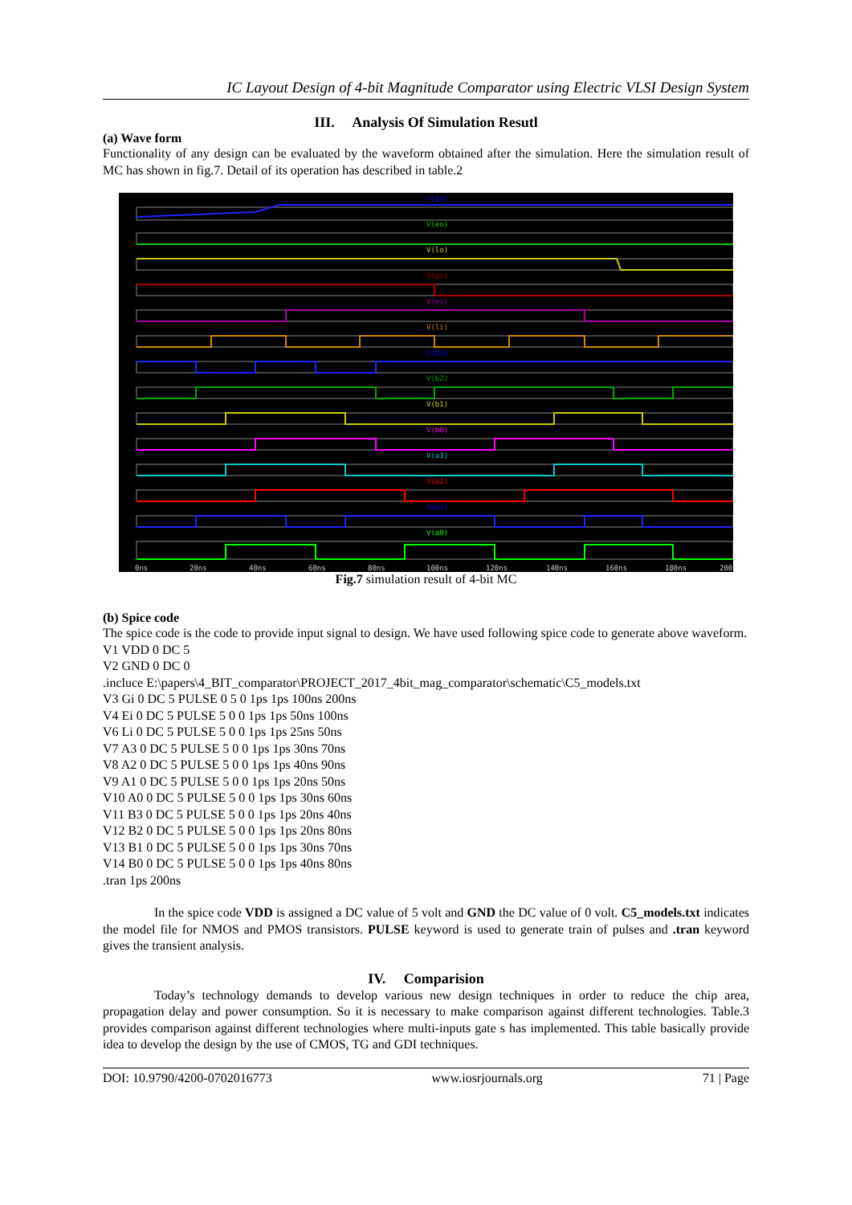IC Layout Design of 4-bit Magnitude Comparator using Electric VLSI Design System
III. Analysis Of Simulation Resutl
(a) Wave form
Functionality of any design can be evaluated by the waveform obtained after the simulation. Here the simulation result of MC has shown in fig.7. Detail of its operation has described in table.2
0ns
20ns
40ns
60ns
80ns
100ns
120ns
140ns
160ns
180ns
200
V(go)
V(eo)
V(lo)
V(gi)
V(ei)
V(li)
V(b3)
V(b2)
V(b1)
V(b0)
V(a3)
V(a2)
V(a1)
V(a0)
Fig.7 simulation result of 4-bit MC
(b) Spice code
The spice code is the code to provide input signal to design. We have used following spice code to generate above waveform.
V1 VDD 0 DC 5
V2 GND 0 DC 0
.incluce E:\papers\4_BIT_comparator\PROJECT_2017_4bit_mag_comparator\schematic\C5_models.txt
V3 Gi 0 DC 5 PULSE 0 5 0 1ps 1ps 100ns 200ns
V4 Ei 0 DC 5 PULSE 5 0 0 1ps 1ps 50ns 100ns
V6 Li 0 DC 5 PULSE 5 0 0 1ps 1ps 25ns 50ns
V7 A3 0 DC 5 PULSE 5 0 0 1ps 1ps 30ns 70ns
V8 A2 0 DC 5 PULSE 5 0 0 1ps 1ps 40ns 90ns
V9 A1 0 DC 5 PULSE 5 0 0 1ps 1ps 20ns 50ns
V10 A0 0 DC 5 PULSE 5 0 0 1ps 1ps 30ns 60ns
V11 B3 0 DC 5 PULSE 5 0 0 1ps 1ps 20ns 40ns
V12 B2 0 DC 5 PULSE 5 0 0 1ps 1ps 20ns 80ns
V13 B1 0 DC 5 PULSE 5 0 0 1ps 1ps 30ns 70ns
V14 B0 0 DC 5 PULSE 5 0 0 1ps 1ps 40ns 80ns
.tran 1ps 200ns
In the spice code VDD is assigned a DC value of 5 volt and GND the DC value of 0 volt. C5_models.txt indicates the model file for NMOS and PMOS transistors. PULSE keyword is used to generate train of pulses and .tran keyword gives the transient analysis.
IV. Comparision
Today’s technology demands to develop various new design techniques in order to reduce the chip area, propagation delay and power consumption. So it is necessary to make comparison against different technologies. Table.3 provides comparison against different technologies where multi-inputs gate s has implemented. This table basically provide idea to develop the design by the use of CMOS, TG and GDI techniques.
DOI: 10.9790/4200-0702016773 www.iosrjournals.org 71 | Page